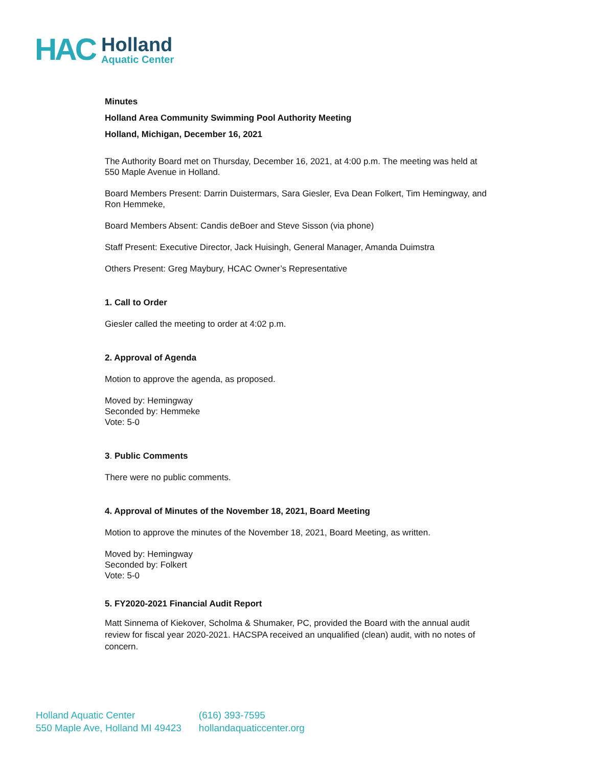HAC
Holland
Aquatic Center
Minutes
Holland Area Community Swimming Pool Authority Meeting
Holland, Michigan, December 16, 2021
The Authority Board met on Thursday, December 16, 2021, at 4:00 p.m. The meeting was held at 550 Maple Avenue in Holland.
Board Members Present: Darrin Duistermars, Sara Giesler, Eva Dean Folkert, Tim Hemingway, and Ron Hemmeke,
Board Members Absent: Candis deBoer and Steve Sisson (via phone)
Staff Present: Executive Director, Jack Huisingh, General Manager, Amanda Duimstra
Others Present: Greg Maybury, HCAC Owner’s Representative
1. Call to Order
Giesler called the meeting to order at 4:02 p.m.
2. Approval of Agenda
Motion to approve the agenda, as proposed.
Moved by: Hemingway
Seconded by: Hemmeke
Vote: 5-0
3. Public Comments
There were no public comments.
4. Approval of Minutes of the November 18, 2021, Board Meeting
Motion to approve the minutes of the November 18, 2021, Board Meeting, as written.
Moved by: Hemingway
Seconded by: Folkert
Vote: 5-0
5. FY2020-2021 Financial Audit Report
Matt Sinnema of Kiekover, Scholma & Shumaker, PC, provided the Board with the annual audit review for fiscal year 2020-2021. HACSPA received an unqualified (clean) audit, with no notes of concern.
Holland Aquatic Center
550 Maple Ave, Holland MI 49423
(616) 393-7595
hollandaquaticcenter.org